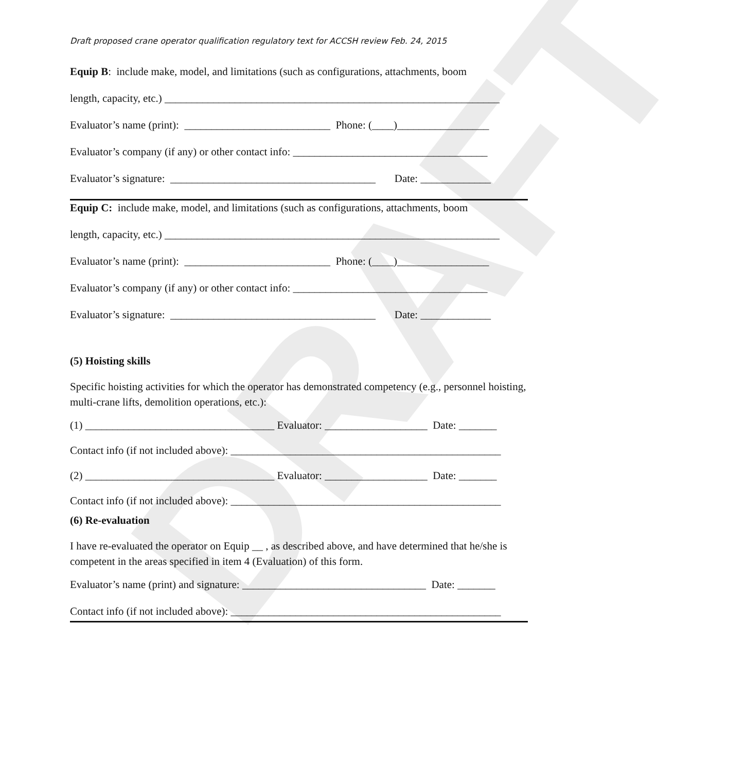DRAFT
Draft proposed crane operator qualification regulatory text for ACCSH review Feb. 24, 2015
Equip B: include make, model, and limitations (such as configurations, attachments, boom
length, capacity, etc.) ______________________________________________________________
Evaluator’s name (print): ___________________________ Phone: (____)_________________
Evaluator’s company (if any) or other contact info: ____________________________________
Evaluator’s signature: ______________________________________ Date: _____________
Equip C: include make, model, and limitations (such as configurations, attachments, boom
length, capacity, etc.) ______________________________________________________________
Evaluator’s name (print): ___________________________ Phone: (____)_________________
Evaluator’s company (if any) or other contact info: ____________________________________
Evaluator’s signature: ______________________________________ Date: _____________
(5) Hoisting skills
Specific hoisting activities for which the operator has demonstrated competency (e.g., personnel hoisting, multi-crane lifts, demolition operations, etc.):
(1) ___________________________________ Evaluator: ___________________ Date: _______
Contact info (if not included above): __________________________________________________
(2) ___________________________________ Evaluator: ___________________ Date: _______
Contact info (if not included above): __________________________________________________
(6) Re-evaluation
I have re-evaluated the operator on Equip __ , as described above, and have determined that he/she is competent in the areas specified in item 4 (Evaluation) of this form.
Evaluator’s name (print) and signature: __________________________________ Date: _______
Contact info (if not included above): __________________________________________________